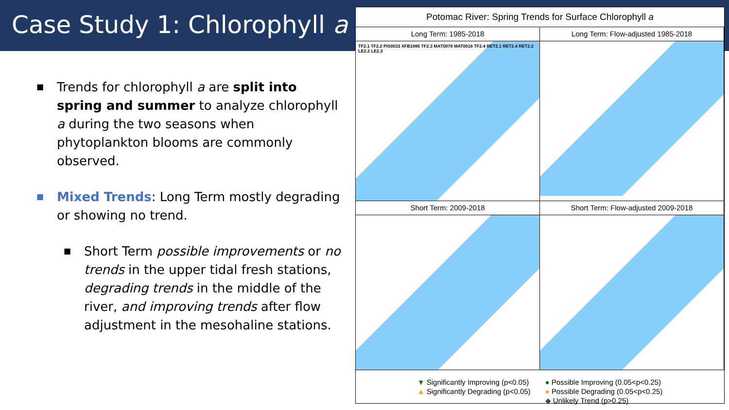Case Study 1: Chlorophyll a
■ Trends for chlorophyll a are split into spring and summer to analyze chlorophyll a during the two seasons when phytoplankton blooms are commonly observed.
■ Mixed Trends: Long Term mostly degrading or showing no trend.
■ Short Term possible improvements or no trends in the upper tidal fresh stations, degrading trends in the middle of the river, and improving trends after flow adjustment in the mesohaline stations.
Potomac River: Spring Trends for Surface Chlorophyll a
Long Term: 1985-2018
TF2.1 TF2.2 PIS0033 XFB1986 TF2.3 MAT0078 MAT0016 TF2.4 RET2.1 RET2.4 RET2.2 LE2.2 LE2.3
Long Term: Flow-adjusted 1985-2018
Short Term: 2009-2018
Short Term: Flow-adjusted 2009-2018
▼ Significantly Improving (p<0.05)
▲ Significantly Degrading (p<0.05)
● Possible Improving (0.05<p<0.25)
● Possible Degrading (0.05<p<0.25)
◆ Unlikely Trend (p>0.25)